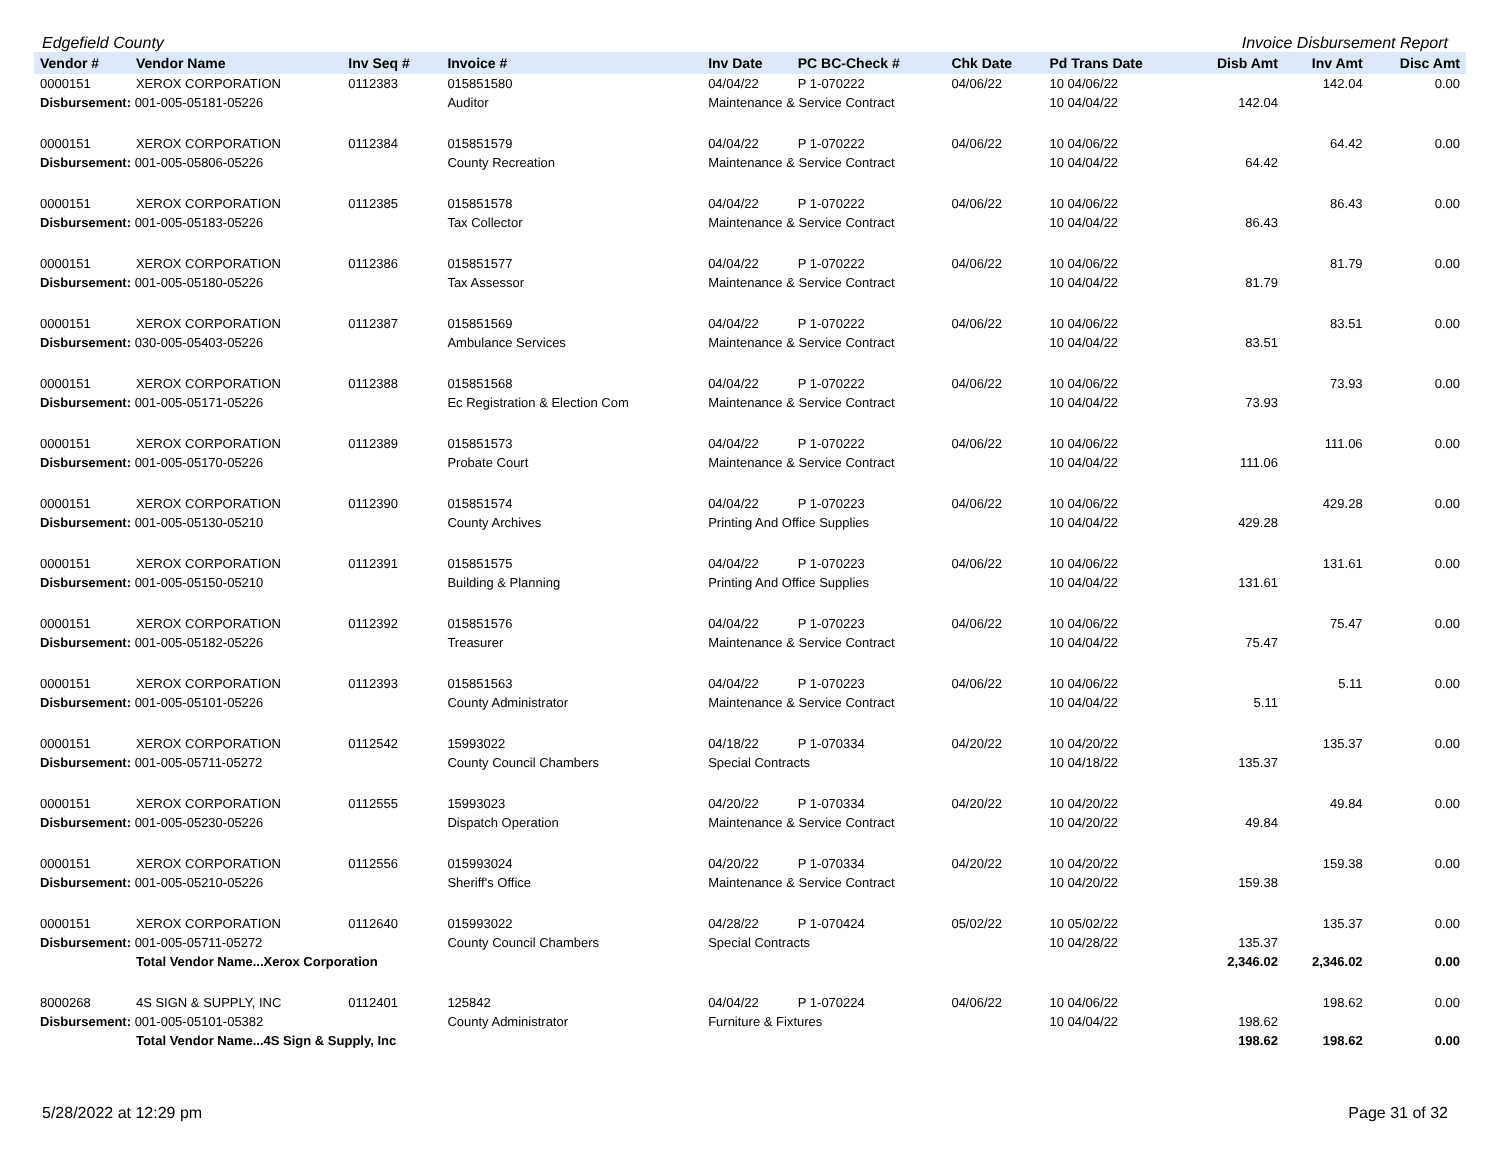Edgefield County Invoice Disbursement Report
| Vendor # | Vendor Name | Inv Seq # | Invoice # | Inv Date | PC BC-Check # | Chk Date | Pd Trans Date | Disb Amt | Inv Amt | Disc Amt |
| --- | --- | --- | --- | --- | --- | --- | --- | --- | --- | --- |
| 0000151 | XEROX CORPORATION | 0112383 | 015851580 | 04/04/22 | P 1-070222 | 04/06/22 | 10 04/06/22 | | 142.04 | 0.00 |
| Disbursement: 001-005-05181-05226 | | | Auditor | Maintenance & Service Contract | | | 10 04/04/22 | 142.04 | | |
| 0000151 | XEROX CORPORATION | 0112384 | 015851579 | 04/04/22 | P 1-070222 | 04/06/22 | 10 04/06/22 | | 64.42 | 0.00 |
| Disbursement: 001-005-05806-05226 | | | County Recreation | Maintenance & Service Contract | | | 10 04/04/22 | 64.42 | | |
| 0000151 | XEROX CORPORATION | 0112385 | 015851578 | 04/04/22 | P 1-070222 | 04/06/22 | 10 04/06/22 | | 86.43 | 0.00 |
| Disbursement: 001-005-05183-05226 | | | Tax Collector | Maintenance & Service Contract | | | 10 04/04/22 | 86.43 | | |
| 0000151 | XEROX CORPORATION | 0112386 | 015851577 | 04/04/22 | P 1-070222 | 04/06/22 | 10 04/06/22 | | 81.79 | 0.00 |
| Disbursement: 001-005-05180-05226 | | | Tax Assessor | Maintenance & Service Contract | | | 10 04/04/22 | 81.79 | | |
| 0000151 | XEROX CORPORATION | 0112387 | 015851569 | 04/04/22 | P 1-070222 | 04/06/22 | 10 04/06/22 | | 83.51 | 0.00 |
| Disbursement: 030-005-05403-05226 | | | Ambulance Services | Maintenance & Service Contract | | | 10 04/04/22 | 83.51 | | |
| 0000151 | XEROX CORPORATION | 0112388 | 015851568 | 04/04/22 | P 1-070222 | 04/06/22 | 10 04/06/22 | | 73.93 | 0.00 |
| Disbursement: 001-005-05171-05226 | | | Ec Registration & Election Com | Maintenance & Service Contract | | | 10 04/04/22 | 73.93 | | |
| 0000151 | XEROX CORPORATION | 0112389 | 015851573 | 04/04/22 | P 1-070222 | 04/06/22 | 10 04/06/22 | | 111.06 | 0.00 |
| Disbursement: 001-005-05170-05226 | | | Probate Court | Maintenance & Service Contract | | | 10 04/04/22 | 111.06 | | |
| 0000151 | XEROX CORPORATION | 0112390 | 015851574 | 04/04/22 | P 1-070223 | 04/06/22 | 10 04/06/22 | | 429.28 | 0.00 |
| Disbursement: 001-005-05130-05210 | | | County Archives | Printing And Office Supplies | | | 10 04/04/22 | 429.28 | | |
| 0000151 | XEROX CORPORATION | 0112391 | 015851575 | 04/04/22 | P 1-070223 | 04/06/22 | 10 04/06/22 | | 131.61 | 0.00 |
| Disbursement: 001-005-05150-05210 | | | Building & Planning | Printing And Office Supplies | | | 10 04/04/22 | 131.61 | | |
| 0000151 | XEROX CORPORATION | 0112392 | 015851576 | 04/04/22 | P 1-070223 | 04/06/22 | 10 04/06/22 | | 75.47 | 0.00 |
| Disbursement: 001-005-05182-05226 | | | Treasurer | Maintenance & Service Contract | | | 10 04/04/22 | 75.47 | | |
| 0000151 | XEROX CORPORATION | 0112393 | 015851563 | 04/04/22 | P 1-070223 | 04/06/22 | 10 04/06/22 | | 5.11 | 0.00 |
| Disbursement: 001-005-05101-05226 | | | County Administrator | Maintenance & Service Contract | | | 10 04/04/22 | 5.11 | | |
| 0000151 | XEROX CORPORATION | 0112542 | 15993022 | 04/18/22 | P 1-070334 | 04/20/22 | 10 04/20/22 | | 135.37 | 0.00 |
| Disbursement: 001-005-05711-05272 | | | County Council Chambers | Special Contracts | | | 10 04/18/22 | 135.37 | | |
| 0000151 | XEROX CORPORATION | 0112555 | 15993023 | 04/20/22 | P 1-070334 | 04/20/22 | 10 04/20/22 | | 49.84 | 0.00 |
| Disbursement: 001-005-05230-05226 | | | Dispatch Operation | Maintenance & Service Contract | | | 10 04/20/22 | 49.84 | | |
| 0000151 | XEROX CORPORATION | 0112556 | 015993024 | 04/20/22 | P 1-070334 | 04/20/22 | 10 04/20/22 | | 159.38 | 0.00 |
| Disbursement: 001-005-05210-05226 | | | Sheriff's Office | Maintenance & Service Contract | | | 10 04/20/22 | 159.38 | | |
| 0000151 | XEROX CORPORATION | 0112640 | 015993022 | 04/28/22 | P 1-070424 | 05/02/22 | 10 05/02/22 | | 135.37 | 0.00 |
| Disbursement: 001-005-05711-05272 | | | County Council Chambers | Special Contracts | | | 10 04/28/22 | 135.37 | | |
| | Total Vendor Name...Xerox Corporation | | | | | | | 2,346.02 | 2,346.02 | 0.00 |
| 8000268 | 4S SIGN & SUPPLY, INC | 0112401 | 125842 | 04/04/22 | P 1-070224 | 04/06/22 | 10 04/06/22 | | 198.62 | 0.00 |
| Disbursement: 001-005-05101-05382 | | | County Administrator | Furniture & Fixtures | | | 10 04/04/22 | 198.62 | | |
| | Total Vendor Name...4S Sign & Supply, Inc | | | | | | | 198.62 | 198.62 | 0.00 |
5/28/2022 at 12:29 pm Page 31 of 32